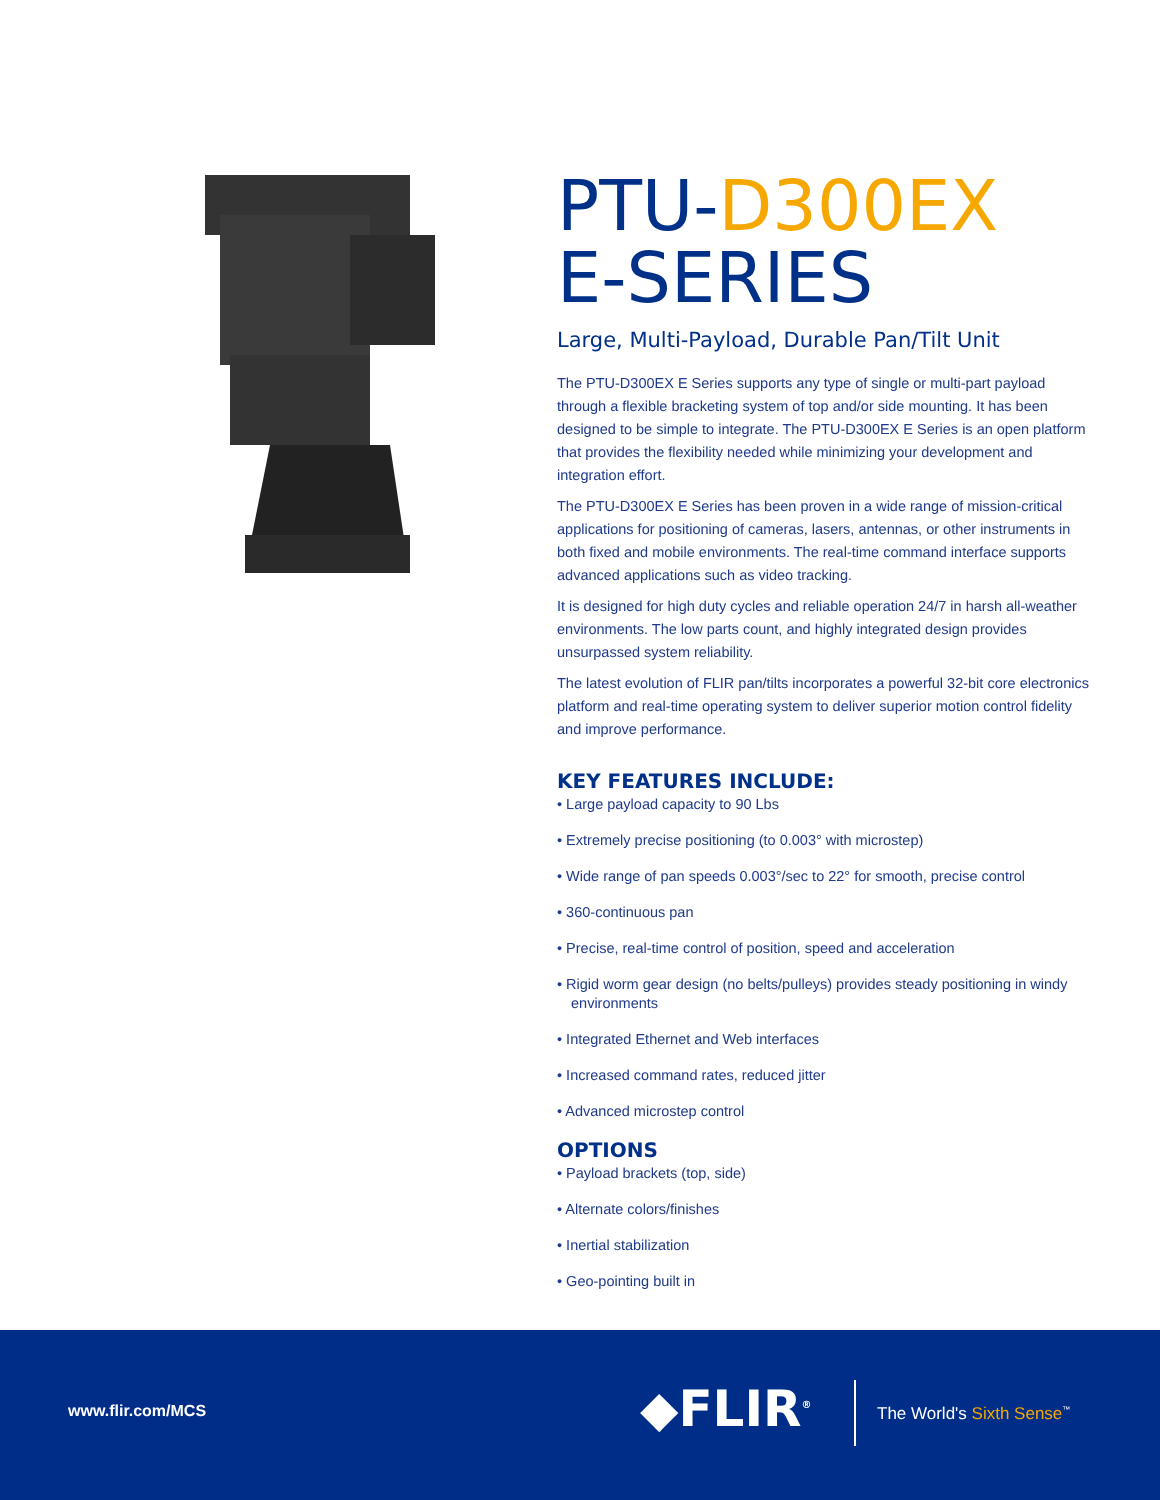PTU-D300EX
E-SERIES
Large, Multi-Payload, Durable Pan/Tilt Unit
The PTU-D300EX E Series supports any type of single or multi-part payload through a flexible bracketing system of top and/or side mounting. It has been designed to be simple to integrate. The PTU-D300EX E Series is an open platform that provides the flexibility needed while minimizing your development and integration effort.
The PTU-D300EX E Series has been proven in a wide range of mission-critical applications for positioning of cameras, lasers, antennas, or other instruments in both fixed and mobile environments. The real-time command interface supports advanced applications such as video tracking.
It is designed for high duty cycles and reliable operation 24/7 in harsh all-weather environments. The low parts count, and highly integrated design provides unsurpassed system reliability.
The latest evolution of FLIR pan/tilts incorporates a powerful 32-bit core electronics platform and real-time operating system to deliver superior motion control fidelity and improve performance.
KEY FEATURES INCLUDE:
• Large payload capacity to 90 Lbs
• Extremely precise positioning (to 0.003° with microstep)
• Wide range of pan speeds 0.003°/sec to 22° for smooth, precise control
• 360-continuous pan
• Precise, real-time control of position, speed and acceleration
• Rigid worm gear design (no belts/pulleys) provides steady positioning in windy environments
• Integrated Ethernet and Web interfaces
• Increased command rates, reduced jitter
• Advanced microstep control
OPTIONS
• Payload brackets (top, side)
• Alternate colors/finishes
• Inertial stabilization
• Geo-pointing built in
www.flir.com/MCS ◆FLIR<sup>®</sup> The World's Sixth Sense<sup>™</sup>